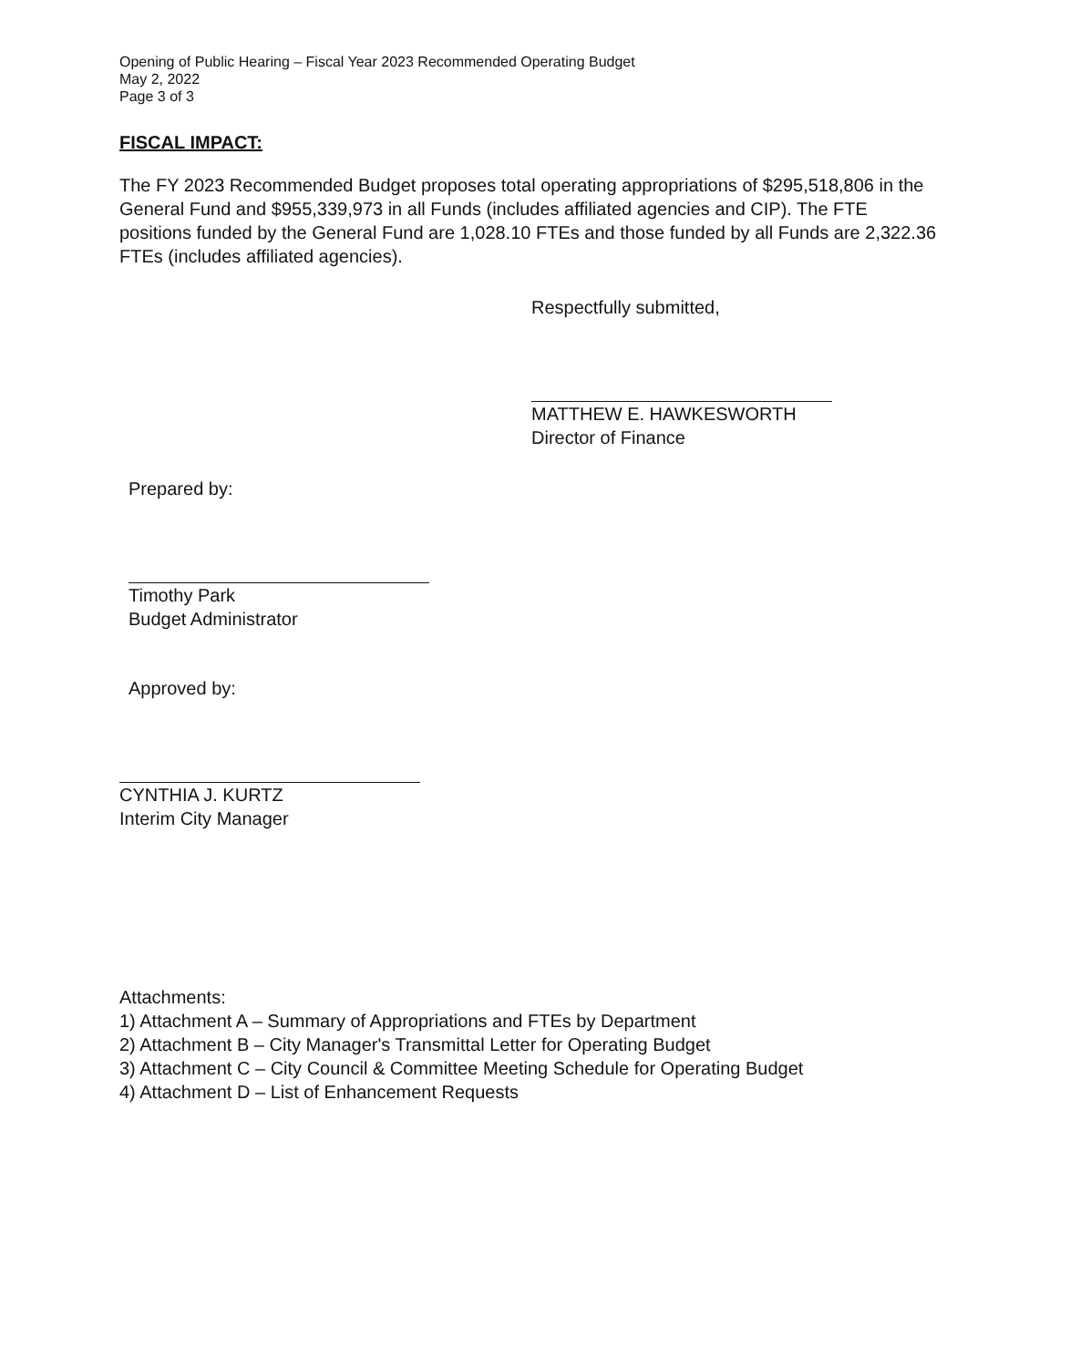Opening of Public Hearing – Fiscal Year 2023 Recommended Operating Budget
May 2, 2022
Page 3 of 3
FISCAL IMPACT:
The FY 2023 Recommended Budget proposes total operating appropriations of $295,518,806 in the General Fund and $955,339,973 in all Funds (includes affiliated agencies and CIP). The FTE positions funded by the General Fund are 1,028.10 FTEs and those funded by all Funds are 2,322.36 FTEs (includes affiliated agencies).
Respectfully submitted,
MATTHEW E. HAWKESWORTH
Director of Finance
Prepared by:
Timothy Park
Budget Administrator
Approved by:
CYNTHIA J. KURTZ
Interim City Manager
Attachments:
1) Attachment A – Summary of Appropriations and FTEs by Department
2) Attachment B – City Manager's Transmittal Letter for Operating Budget
3) Attachment C – City Council & Committee Meeting Schedule for Operating Budget
4) Attachment D – List of Enhancement Requests